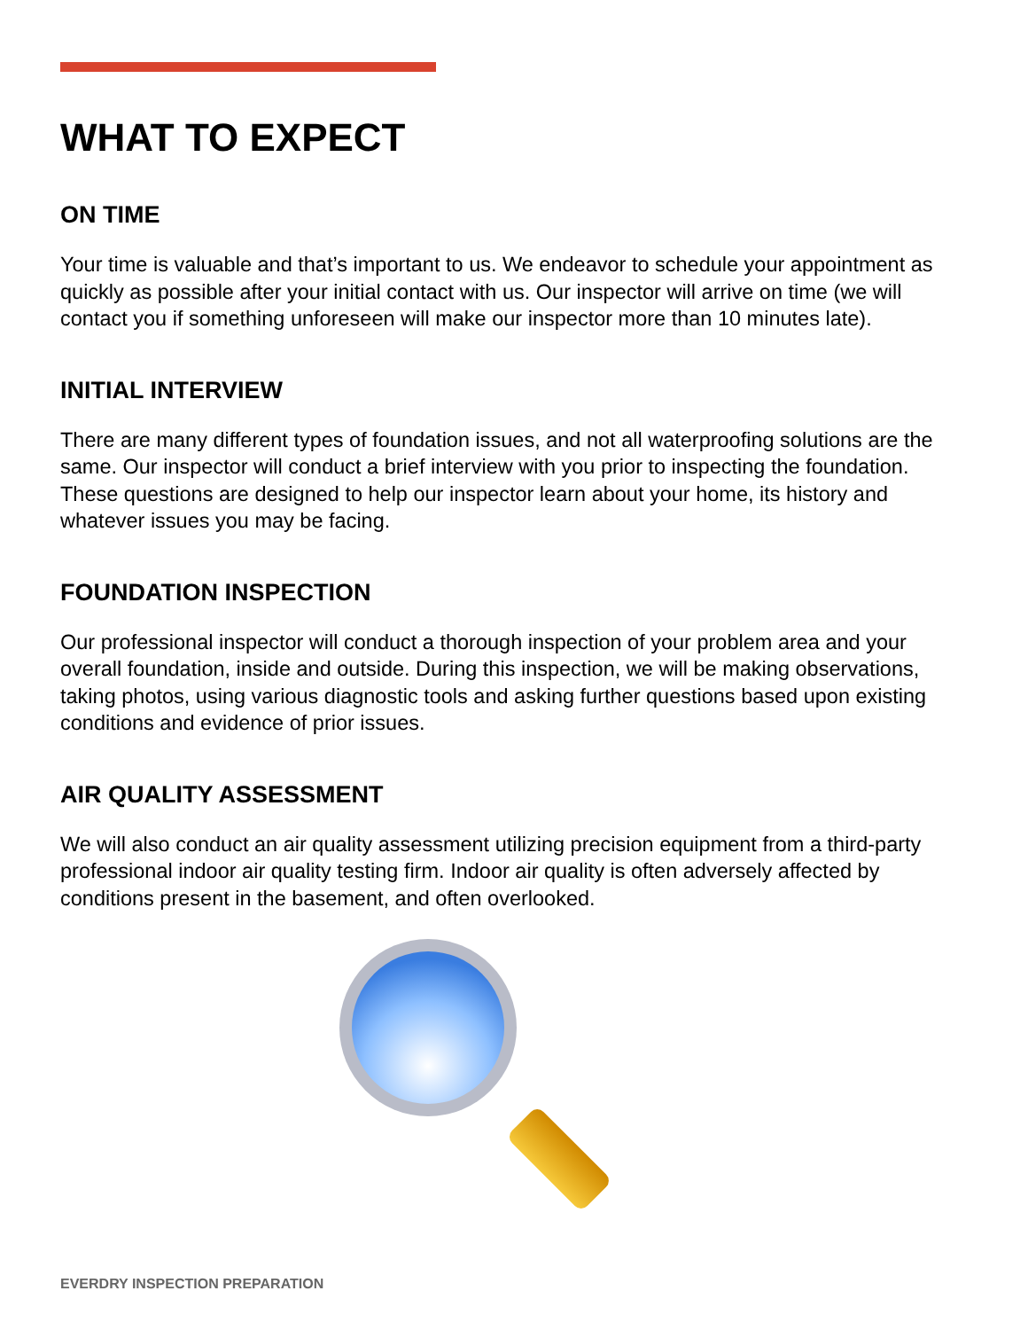WHAT TO EXPECT
ON TIME
Your time is valuable and that’s important to us. We endeavor to schedule your appointment as quickly as possible after your initial contact with us. Our inspector will arrive on time (we will contact you if something unforeseen will make our inspector more than 10 minutes late).
INITIAL INTERVIEW
There are many different types of foundation issues, and not all waterproofing solutions are the same. Our inspector will conduct a brief interview with you prior to inspecting the foundation. These questions are designed to help our inspector learn about your home, its history and whatever issues you may be facing.
FOUNDATION INSPECTION
Our professional inspector will conduct a thorough inspection of your problem area and your overall foundation, inside and outside. During this inspection, we will be making observations, taking photos, using various diagnostic tools and asking further questions based upon existing conditions and evidence of prior issues.
AIR QUALITY ASSESSMENT
We will also conduct an air quality assessment utilizing precision equipment from a third-party professional indoor air quality testing firm. Indoor air quality is often adversely affected by conditions present in the basement, and often overlooked.
EVERDRY INSPECTION PREPARATION